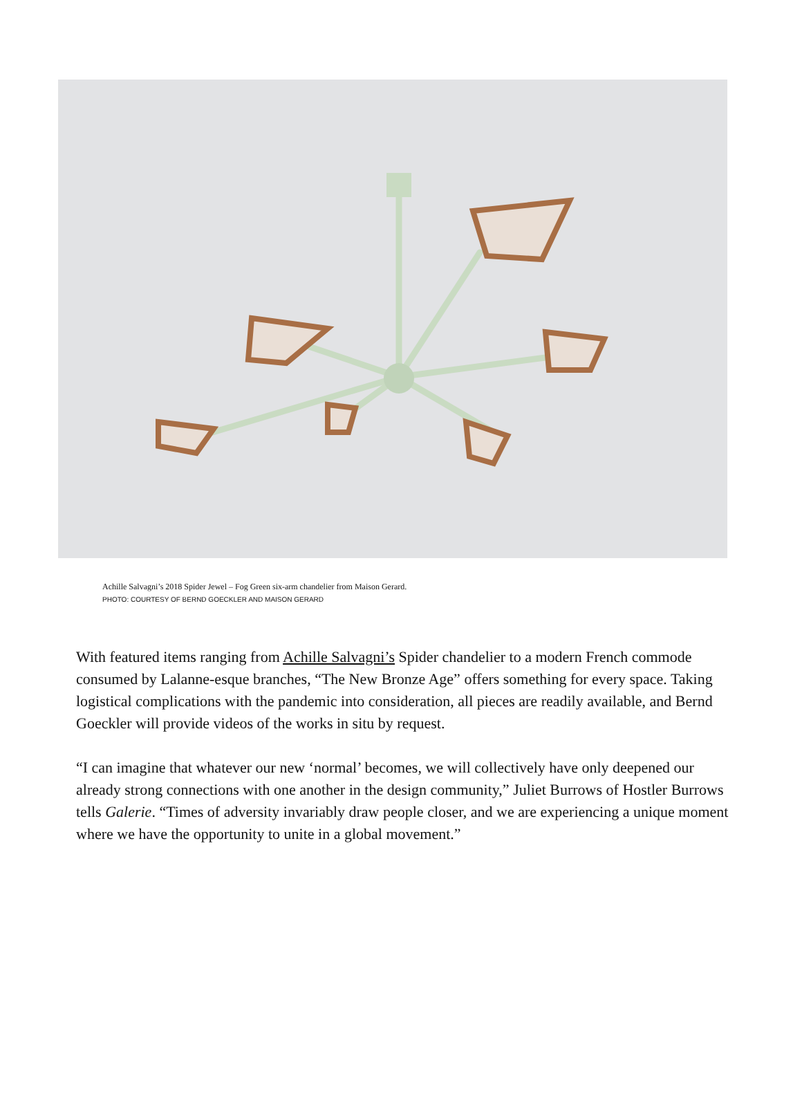Achille Salvagni’s 2018 Spider Jewel – Fog Green six-arm chandelier from Maison Gerard.
PHOTO: COURTESY OF BERND GOECKLER AND MAISON GERARD
With featured items ranging from Achille Salvagni’s Spider chandelier to a modern French commode consumed by Lalanne-esque branches, “The New Bronze Age” offers something for every space. Taking logistical complications with the pandemic into consideration, all pieces are readily available, and Bernd Goeckler will provide videos of the works in situ by request.
“I can imagine that whatever our new ‘normal’ becomes, we will collectively have only deepened our already strong connections with one another in the design community,” Juliet Burrows of Hostler Burrows tells Galerie. “Times of adversity invariably draw people closer, and we are experiencing a unique moment where we have the opportunity to unite in a global movement.”